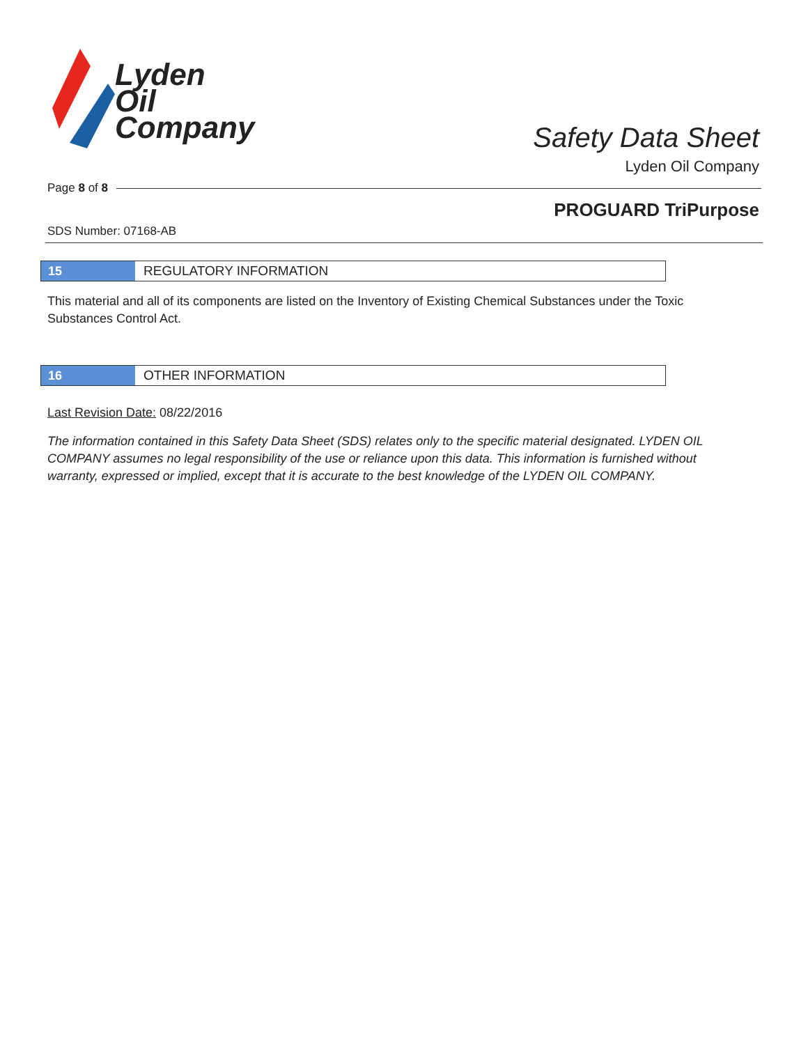Lyden
Oil
Company
Safety Data Sheet
Lyden Oil Company
Page 8 of 8
PROGUARD TriPurpose
SDS Number: 07168-AB
15
REGULATORY INFORMATION
This material and all of its components are listed on the Inventory of Existing Chemical Substances under the Toxic Substances Control Act.
16
OTHER INFORMATION
Last Revision Date: 08/22/2016
The information contained in this Safety Data Sheet (SDS) relates only to the specific material designated. LYDEN OIL COMPANY assumes no legal responsibility of the use or reliance upon this data. This information is furnished without warranty, expressed or implied, except that it is accurate to the best knowledge of the LYDEN OIL COMPANY.